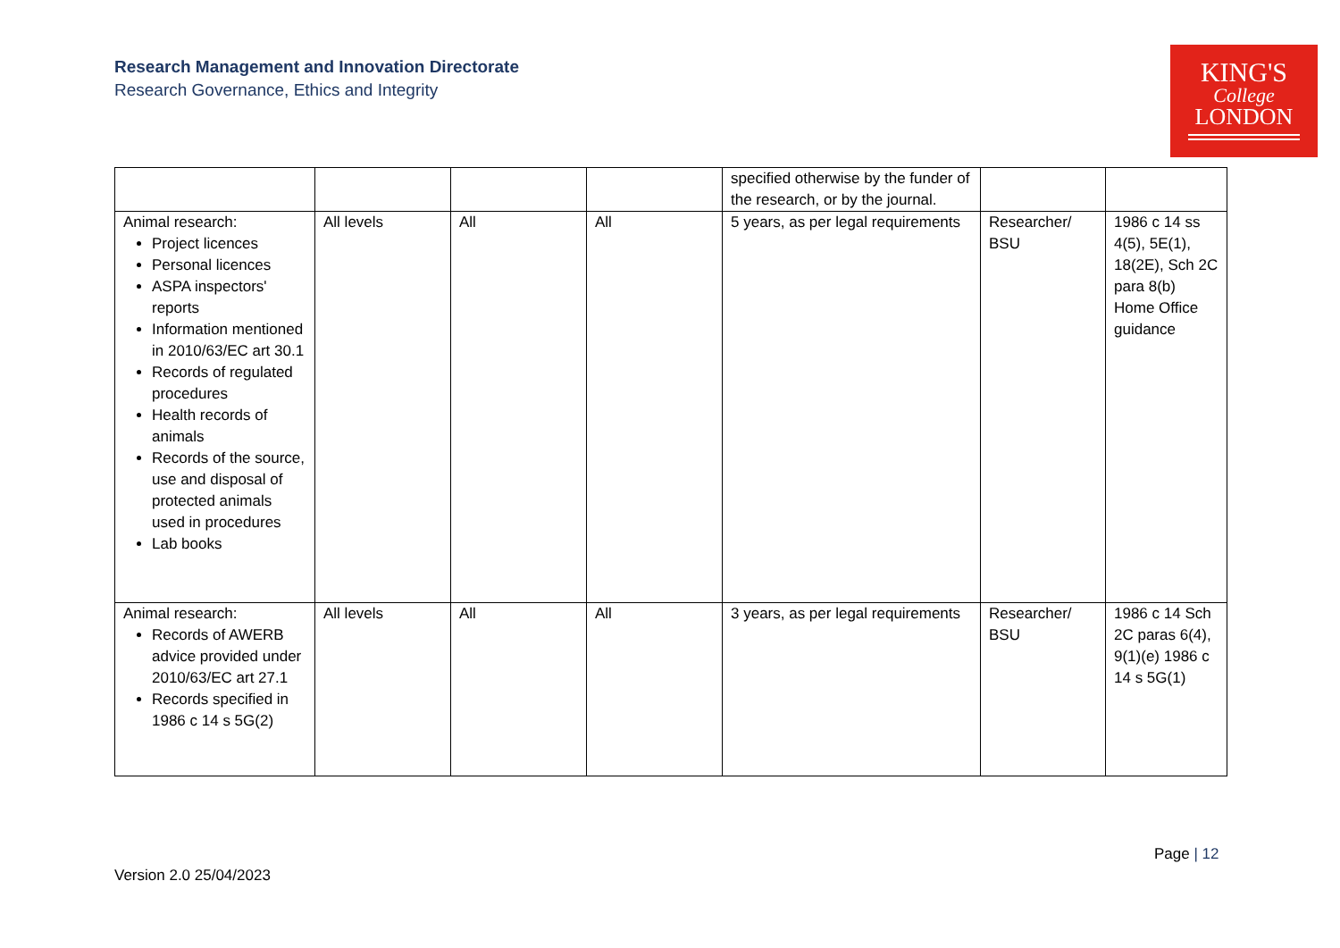Research Management and Innovation Directorate
Research Governance, Ethics and Integrity
KING'S
College
LONDON
| | | | | specified otherwise by the funder of the research, or by the journal. | | |
| Animal research: Project licences Personal licences ASPA inspectors' reports Information mentioned in 2010/63/EC art 30.1 Records of regulated procedures Health records of animals Records of the source, use and disposal of protected animals used in procedures Lab books | All levels | All | All | 5 years, as per legal requirements | Researcher/ BSU | 1986 c 14 ss 4(5), 5E(1), 18(2E), Sch 2C para 8(b) Home Office guidance |
| Animal research: Records of AWERB advice provided under 2010/63/EC art 27.1 Records specified in 1986 c 14 s 5G(2) | All levels | All | All | 3 years, as per legal requirements | Researcher/ BSU | 1986 c 14 Sch 2C paras 6(4), 9(1)(e) 1986 c 14 s 5G(1) |
Page | 12
Version 2.0 25/04/2023